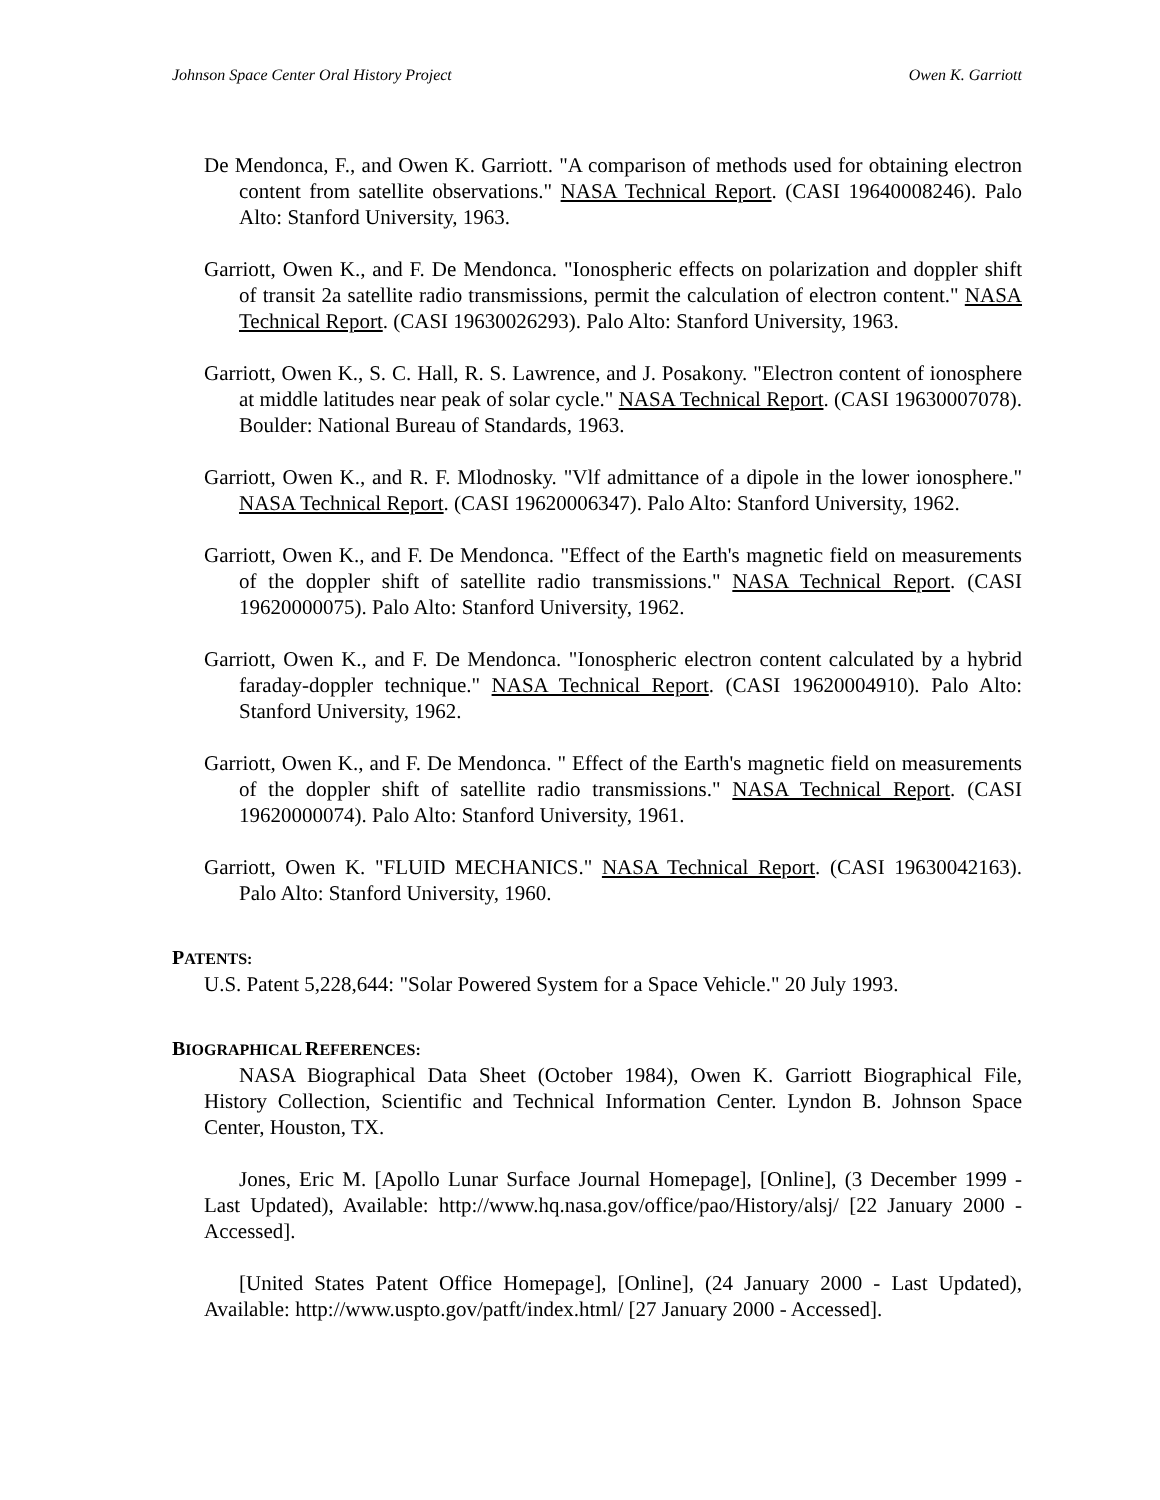Johnson Space Center Oral History Project Owen K. Garriott
De Mendonca, F., and Owen K. Garriott. "A comparison of methods used for obtaining electron content from satellite observations." NASA Technical Report. (CASI 19640008246). Palo Alto: Stanford University, 1963.
Garriott, Owen K., and F. De Mendonca. "Ionospheric effects on polarization and doppler shift of transit 2a satellite radio transmissions, permit the calculation of electron content." NASA Technical Report. (CASI 19630026293). Palo Alto: Stanford University, 1963.
Garriott, Owen K., S. C. Hall, R. S. Lawrence, and J. Posakony. "Electron content of ionosphere at middle latitudes near peak of solar cycle." NASA Technical Report. (CASI 19630007078). Boulder: National Bureau of Standards, 1963.
Garriott, Owen K., and R. F. Mlodnosky. "Vlf admittance of a dipole in the lower ionosphere." NASA Technical Report. (CASI 19620006347). Palo Alto: Stanford University, 1962.
Garriott, Owen K., and F. De Mendonca. "Effect of the Earth's magnetic field on measurements of the doppler shift of satellite radio transmissions." NASA Technical Report. (CASI 19620000075). Palo Alto: Stanford University, 1962.
Garriott, Owen K., and F. De Mendonca. "Ionospheric electron content calculated by a hybrid faraday-doppler technique." NASA Technical Report. (CASI 19620004910). Palo Alto: Stanford University, 1962.
Garriott, Owen K., and F. De Mendonca. " Effect of the Earth's magnetic field on measurements of the doppler shift of satellite radio transmissions." NASA Technical Report. (CASI 19620000074). Palo Alto: Stanford University, 1961.
Garriott, Owen K. "FLUID MECHANICS." NASA Technical Report. (CASI 19630042163). Palo Alto: Stanford University, 1960.
PATENTS:
U.S. Patent 5,228,644: "Solar Powered System for a Space Vehicle." 20 July 1993.
BIOGRAPHICAL REFERENCES:
NASA Biographical Data Sheet (October 1984), Owen K. Garriott Biographical File, History Collection, Scientific and Technical Information Center. Lyndon B. Johnson Space Center, Houston, TX.
Jones, Eric M. [Apollo Lunar Surface Journal Homepage], [Online], (3 December 1999 - Last Updated), Available: http://www.hq.nasa.gov/office/pao/History/alsj/ [22 January 2000 - Accessed].
[United States Patent Office Homepage], [Online], (24 January 2000 - Last Updated), Available: http://www.uspto.gov/patft/index.html/ [27 January 2000 - Accessed].